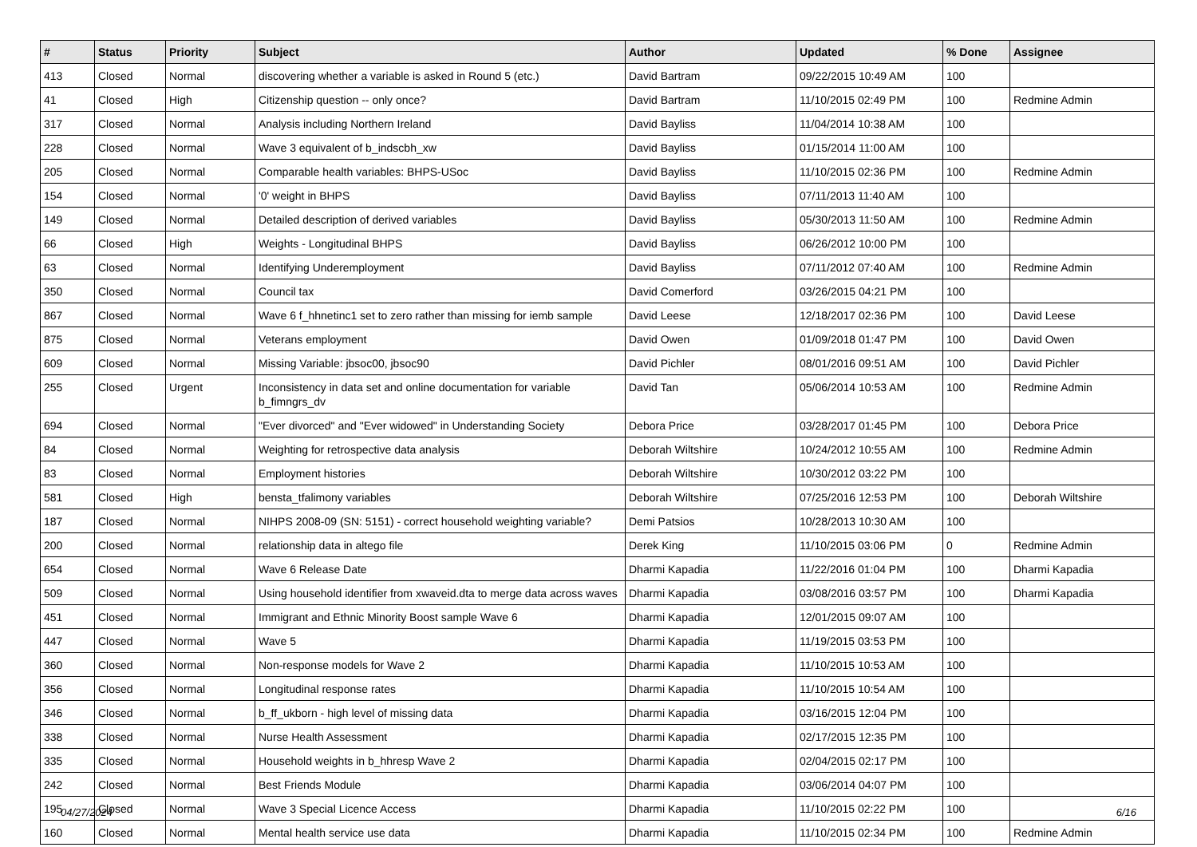| # | Status | Priority | Subject | Author | Updated | % Done | Assignee |
| --- | --- | --- | --- | --- | --- | --- | --- |
| 413 | Closed | Normal | discovering whether a variable is asked in Round 5 (etc.) | David Bartram | 09/22/2015 10:49 AM | 100 | |
| 41 | Closed | High | Citizenship question -- only once? | David Bartram | 11/10/2015 02:49 PM | 100 | Redmine Admin |
| 317 | Closed | Normal | Analysis including Northern Ireland | David Bayliss | 11/04/2014 10:38 AM | 100 | |
| 228 | Closed | Normal | Wave 3 equivalent of b_indscbh_xw | David Bayliss | 01/15/2014 11:00 AM | 100 | |
| 205 | Closed | Normal | Comparable health variables: BHPS-USoc | David Bayliss | 11/10/2015 02:36 PM | 100 | Redmine Admin |
| 154 | Closed | Normal | '0' weight in BHPS | David Bayliss | 07/11/2013 11:40 AM | 100 | |
| 149 | Closed | Normal | Detailed description of derived variables | David Bayliss | 05/30/2013 11:50 AM | 100 | Redmine Admin |
| 66 | Closed | High | Weights - Longitudinal BHPS | David Bayliss | 06/26/2012 10:00 PM | 100 | |
| 63 | Closed | Normal | Identifying Underemployment | David Bayliss | 07/11/2012 07:40 AM | 100 | Redmine Admin |
| 350 | Closed | Normal | Council tax | David Comerford | 03/26/2015 04:21 PM | 100 | |
| 867 | Closed | Normal | Wave 6 f_hhnetinc1 set to zero rather than missing for iemb sample | David Leese | 12/18/2017 02:36 PM | 100 | David Leese |
| 875 | Closed | Normal | Veterans employment | David Owen | 01/09/2018 01:47 PM | 100 | David Owen |
| 609 | Closed | Normal | Missing Variable: jbsoc00, jbsoc90 | David Pichler | 08/01/2016 09:51 AM | 100 | David Pichler |
| 255 | Closed | Urgent | Inconsistency in data set and online documentation for variable b_fimngrs_dv | David Tan | 05/06/2014 10:53 AM | 100 | Redmine Admin |
| 694 | Closed | Normal | "Ever divorced" and "Ever widowed" in Understanding Society | Debora Price | 03/28/2017 01:45 PM | 100 | Debora Price |
| 84 | Closed | Normal | Weighting for retrospective data analysis | Deborah Wiltshire | 10/24/2012 10:55 AM | 100 | Redmine Admin |
| 83 | Closed | Normal | Employment histories | Deborah Wiltshire | 10/30/2012 03:22 PM | 100 | |
| 581 | Closed | High | bensta_tfalimony variables | Deborah Wiltshire | 07/25/2016 12:53 PM | 100 | Deborah Wiltshire |
| 187 | Closed | Normal | NIHPS 2008-09 (SN: 5151) - correct household weighting variable? | Demi Patsios | 10/28/2013 10:30 AM | 100 | |
| 200 | Closed | Normal | relationship data in altego file | Derek King | 11/10/2015 03:06 PM | 0 | Redmine Admin |
| 654 | Closed | Normal | Wave 6 Release Date | Dharmi Kapadia | 11/22/2016 01:04 PM | 100 | Dharmi Kapadia |
| 509 | Closed | Normal | Using household identifier from xwaveid.dta to merge data across waves | Dharmi Kapadia | 03/08/2016 03:57 PM | 100 | Dharmi Kapadia |
| 451 | Closed | Normal | Immigrant and Ethnic Minority Boost sample Wave 6 | Dharmi Kapadia | 12/01/2015 09:07 AM | 100 | |
| 447 | Closed | Normal | Wave 5 | Dharmi Kapadia | 11/19/2015 03:53 PM | 100 | |
| 360 | Closed | Normal | Non-response models for Wave 2 | Dharmi Kapadia | 11/10/2015 10:53 AM | 100 | |
| 356 | Closed | Normal | Longitudinal response rates | Dharmi Kapadia | 11/10/2015 10:54 AM | 100 | |
| 346 | Closed | Normal | b_ff_ukborn - high level of missing data | Dharmi Kapadia | 03/16/2015 12:04 PM | 100 | |
| 338 | Closed | Normal | Nurse Health Assessment | Dharmi Kapadia | 02/17/2015 12:35 PM | 100 | |
| 335 | Closed | Normal | Household weights in b_hhresp Wave 2 | Dharmi Kapadia | 02/04/2015 02:17 PM | 100 | |
| 242 | Closed | Normal | Best Friends Module | Dharmi Kapadia | 03/06/2014 04:07 PM | 100 | |
| 195 | Closed | Normal | Wave 3 Special Licence Access | Dharmi Kapadia | 11/10/2015 02:22 PM | 100 | |
| 160 | Closed | Normal | Mental health service use data | Dharmi Kapadia | 11/10/2015 02:34 PM | 100 | Redmine Admin |
04/27/2024 6/16